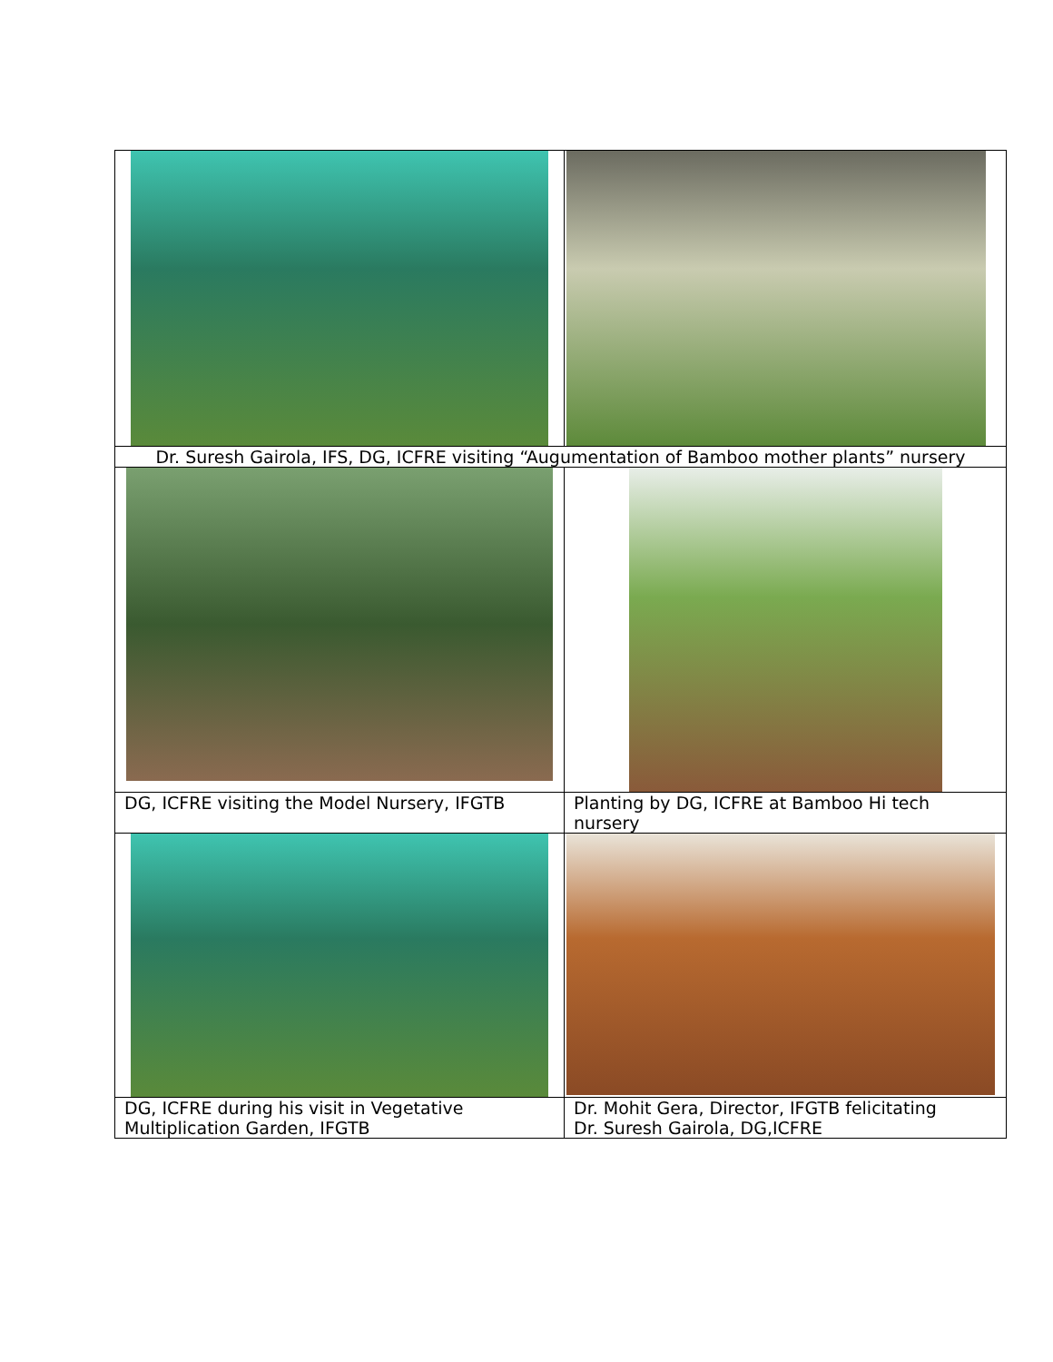| Dr. Suresh Gairola, IFS, DG, ICFRE visiting “Augumentation of Bamboo mother plants” nursery | |
| DG, ICFRE visiting the Model Nursery, IFGTB | Planting by DG, ICFRE at Bamboo Hi tech nursery |
| DG, ICFRE during his visit in Vegetative Multiplication Garden, IFGTB | Dr. Mohit Gera, Director, IFGTB felicitating Dr. Suresh Gairola, DG,ICFRE |